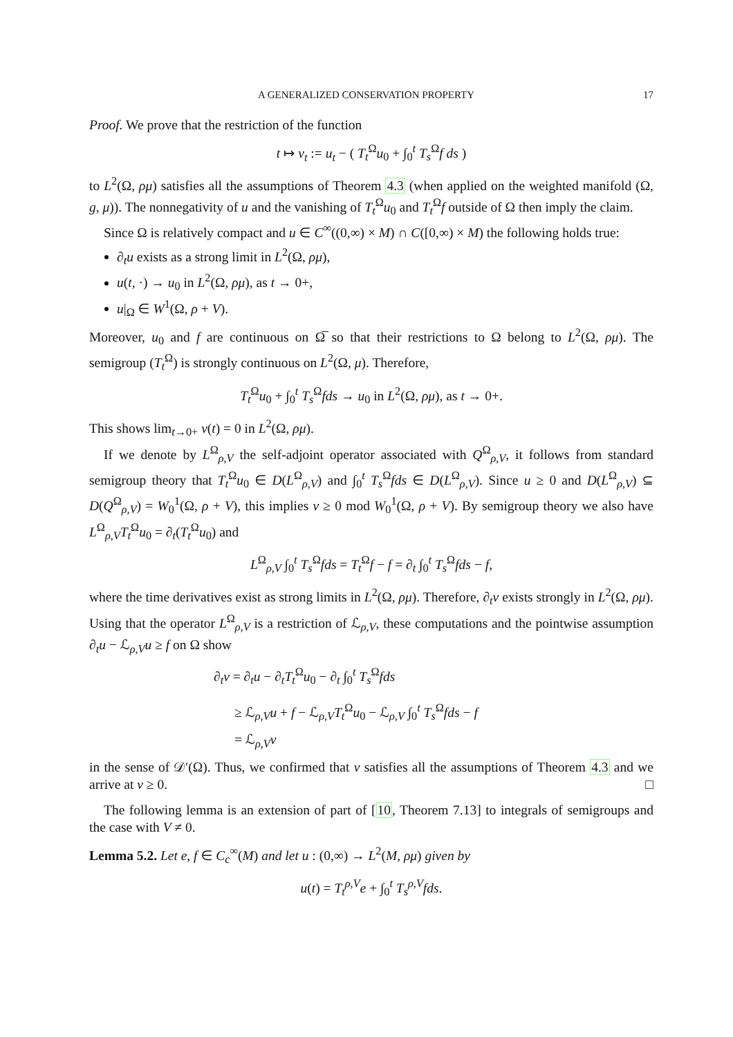A GENERALIZED CONSERVATION PROPERTY 17
Proof. We prove that the restriction of the function
t ↦ v<sub>t</sub> := u<sub>t</sub> − ( T<sub>t</sub><sup>Ω</sup>u<sub>0</sub> + ∫<sub>0</sub><sup>t</sup> T<sub>s</sub><sup>Ω</sup>f ds )
to L<sup>2</sup>(Ω, ρμ) satisfies all the assumptions of Theorem 4.3 (when applied on the weighted manifold (Ω, g, μ)). The nonnegativity of u and the vanishing of T<sub>t</sub><sup>Ω</sup>u<sub>0</sub> and T<sub>t</sub><sup>Ω</sup>f outside of Ω then imply the claim.
Since Ω is relatively compact and u ∈ C<sup>∞</sup>((0,∞) × M) ∩ C([0,∞) × M) the following holds true:
∂<sub>t</sub>u exists as a strong limit in L<sup>2</sup>(Ω, ρμ),
u(t, ·) → u<sub>0</sub> in L<sup>2</sup>(Ω, ρμ), as t → 0+,
u|<sub>Ω</sub> ∈ W<sup>1</sup>(Ω, ρ + V).
Moreover, u<sub>0</sub> and f are continuous on Ω̅ so that their restrictions to Ω belong to L<sup>2</sup>(Ω, ρμ). The semigroup (T<sub>t</sub><sup>Ω</sup>) is strongly continuous on L<sup>2</sup>(Ω, μ). Therefore,
T<sub>t</sub><sup>Ω</sup>u<sub>0</sub> + ∫<sub>0</sub><sup>t</sup> T<sub>s</sub><sup>Ω</sup>fds → u<sub>0</sub> in L<sup>2</sup>(Ω, ρμ), as t → 0+.
This shows lim<sub>t→0+</sub> v(t) = 0 in L<sup>2</sup>(Ω, ρμ).
If we denote by L<sup>Ω</sup><sub>ρ,V</sub> the self-adjoint operator associated with Q<sup>Ω</sup><sub>ρ,V</sub>, it follows from standard semigroup theory that T<sub>t</sub><sup>Ω</sup>u<sub>0</sub> ∈ D(L<sup>Ω</sup><sub>ρ,V</sub>) and ∫<sub>0</sub><sup>t</sup> T<sub>s</sub><sup>Ω</sup>fds ∈ D(L<sup>Ω</sup><sub>ρ,V</sub>). Since u ≥ 0 and D(L<sup>Ω</sup><sub>ρ,V</sub>) ⊆ D(Q<sup>Ω</sup><sub>ρ,V</sub>) = W<sub>0</sub><sup>1</sup>(Ω, ρ + V), this implies v ≥ 0 mod W<sub>0</sub><sup>1</sup>(Ω, ρ + V). By semigroup theory we also have L<sup>Ω</sup><sub>ρ,V</sub>T<sub>t</sub><sup>Ω</sup>u<sub>0</sub> = ∂<sub>t</sub>(T<sub>t</sub><sup>Ω</sup>u<sub>0</sub>) and
L<sup>Ω</sup><sub>ρ,V</sub> ∫<sub>0</sub><sup>t</sup> T<sub>s</sub><sup>Ω</sup>fds = T<sub>t</sub><sup>Ω</sup>f − f = ∂<sub>t</sub> ∫<sub>0</sub><sup>t</sup> T<sub>s</sub><sup>Ω</sup>fds − f,
where the time derivatives exist as strong limits in L<sup>2</sup>(Ω, ρμ). Therefore, ∂<sub>t</sub>v exists strongly in L<sup>2</sup>(Ω, ρμ). Using that the operator L<sup>Ω</sup><sub>ρ,V</sub> is a restriction of ℒ<sub>ρ,V</sub>, these computations and the pointwise assumption ∂<sub>t</sub>u − ℒ<sub>ρ,V</sub>u ≥ f on Ω show
∂<sub>t</sub>v = ∂<sub>t</sub>u − ∂<sub>t</sub>T<sub>t</sub><sup>Ω</sup>u<sub>0</sub> − ∂<sub>t</sub> ∫<sub>0</sub><sup>t</sup> T<sub>s</sub><sup>Ω</sup>fds
≥ ℒ<sub>ρ,V</sub>u + f − ℒ<sub>ρ,V</sub>T<sub>t</sub><sup>Ω</sup>u<sub>0</sub> − ℒ<sub>ρ,V</sub> ∫<sub>0</sub><sup>t</sup> T<sub>s</sub><sup>Ω</sup>fds − f
= ℒ<sub>ρ,V</sub>v
in the sense of 𝒟′(Ω). Thus, we confirmed that v satisfies all the assumptions of Theorem 4.3 and we arrive at v ≥ 0. □
The following lemma is an extension of part of [10, Theorem 7.13] to integrals of semigroups and the case with V ≠ 0.
Lemma 5.2. Let e, f ∈ C<sub>c</sub><sup>∞</sup>(M) and let u : (0,∞) → L<sup>2</sup>(M, ρμ) given by
u(t) = T<sub>t</sub><sup>ρ,V</sup>e + ∫<sub>0</sub><sup>t</sup> T<sub>s</sub><sup>ρ,V</sup>fds.